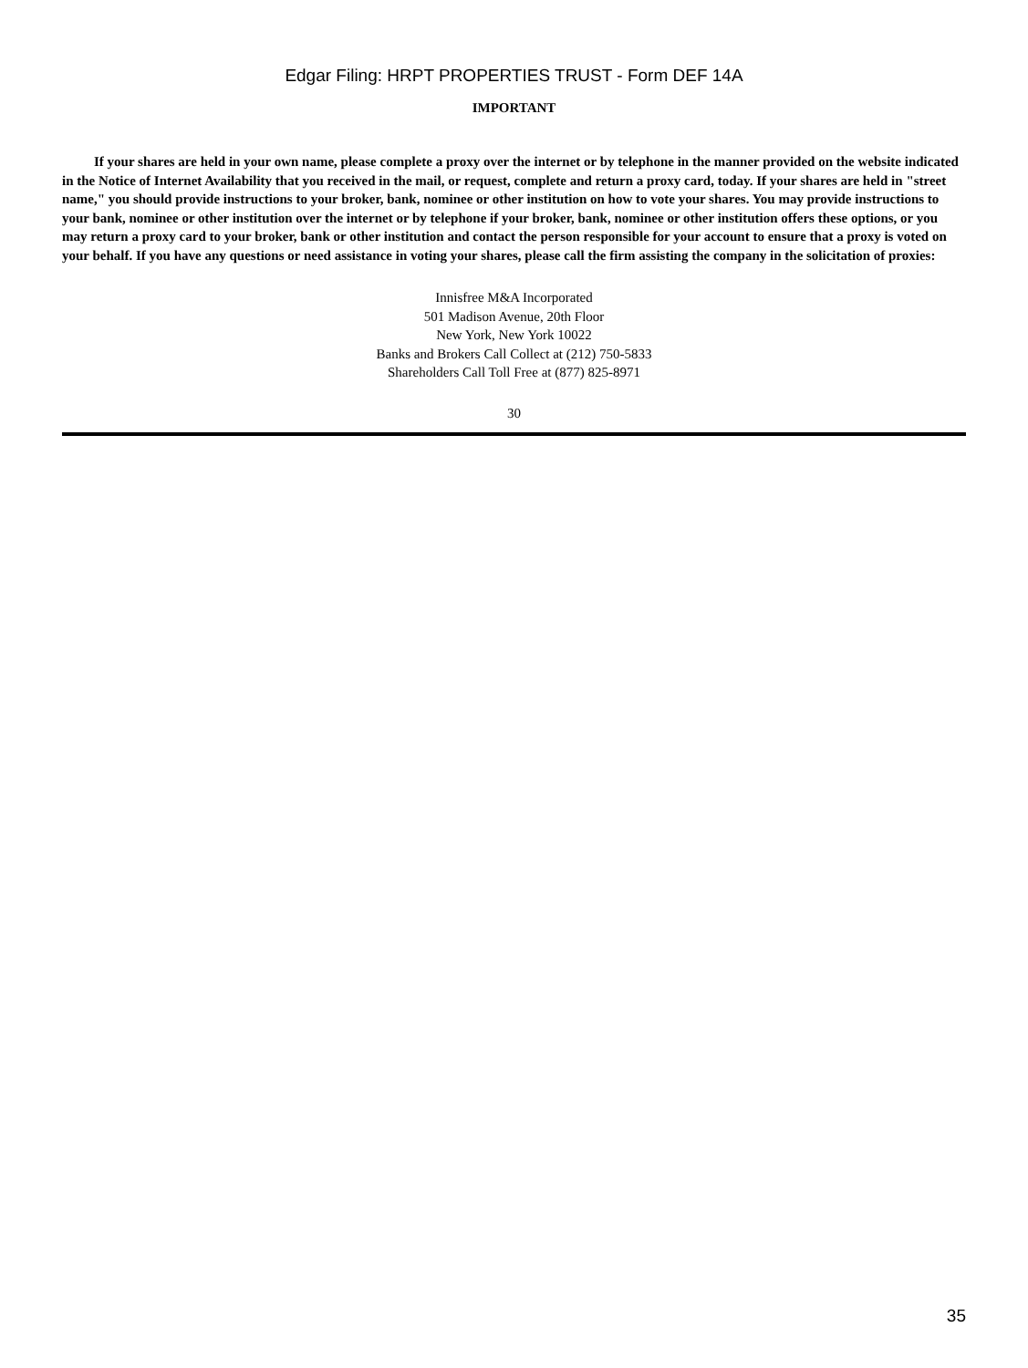Edgar Filing: HRPT PROPERTIES TRUST - Form DEF 14A
IMPORTANT
If your shares are held in your own name, please complete a proxy over the internet or by telephone in the manner provided on the website indicated in the Notice of Internet Availability that you received in the mail, or request, complete and return a proxy card, today. If your shares are held in "street name," you should provide instructions to your broker, bank, nominee or other institution on how to vote your shares. You may provide instructions to your bank, nominee or other institution over the internet or by telephone if your broker, bank, nominee or other institution offers these options, or you may return a proxy card to your broker, bank or other institution and contact the person responsible for your account to ensure that a proxy is voted on your behalf. If you have any questions or need assistance in voting your shares, please call the firm assisting the company in the solicitation of proxies:
Innisfree M&A Incorporated
501 Madison Avenue, 20th Floor
New York, New York 10022
Banks and Brokers Call Collect at (212) 750-5833
Shareholders Call Toll Free at (877) 825-8971
30
35